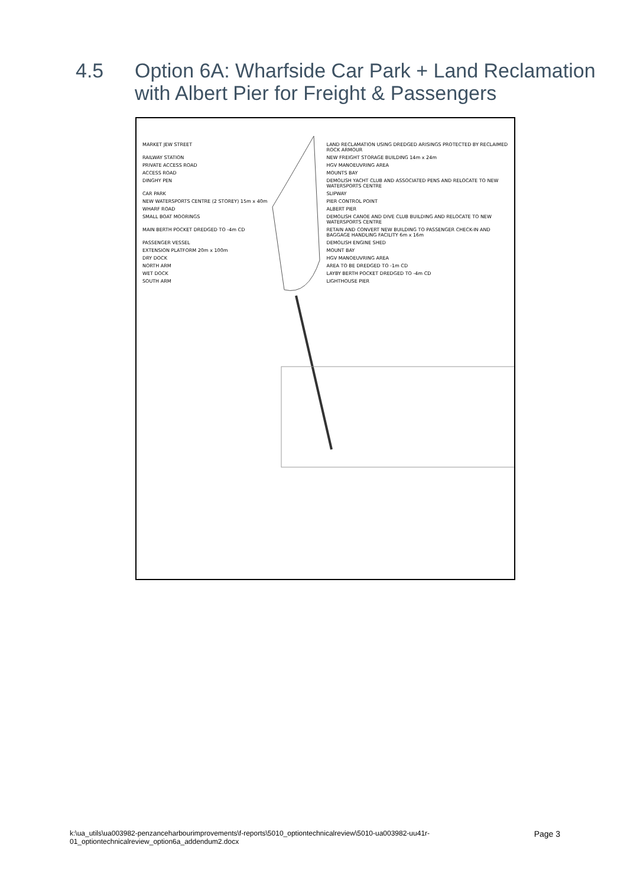4.5 Option 6A: Wharfside Car Park + Land Reclamation
with Albert Pier for Freight & Passengers
MARKET JEW STREET LAND RECLAMATION USING DREDGED ARISINGS PROTECTED BY RECLAIMED ROCK ARMOUR RAILWAY STATION NEW FREIGHT STORAGE BUILDING 14m x 24m PRIVATE ACCESS ROAD HGV MANOEUVRING AREA ACCESS ROAD MOUNTS BAY DINGHY PEN DEMOLISH YACHT CLUB AND ASSOCIATED PENS AND RELOCATE TO NEW WATERSPORTS CENTRE CAR PARK SLIPWAY NEW WATERSPORTS CENTRE (2 STOREY) 15m x 40m PIER CONTROL POINT WHARF ROAD ALBERT PIER SMALL BOAT MOORINGS DEMOLISH CANOE AND DIVE CLUB BUILDING AND RELOCATE TO NEW WATERSPORTS CENTRE MAIN BERTH POCKET DREDGED TO -4m CD RETAIN AND CONVERT NEW BUILDING TO PASSENGER CHECK-IN AND BAGGAGE HANDLING FACILITY 6m x 16m PASSENGER VESSEL DEMOLISH ENGINE SHED EXTENSION PLATFORM 20m x 100m MOUNT BAY DRY DOCK HGV MANOEUVRING AREA NORTH ARM AREA TO BE DREDGED TO -1m CD WET DOCK LAYBY BERTH POCKET DREDGED TO -4m CD SOUTH ARM LIGHTHOUSE PIER
k:\ua_utils\ua003982-penzanceharbourimprovements\f-reports\5010_optiontechnicalreview\5010-ua003982-uu41r-
01_optiontechnicalreview_option6a_addendum2.docx Page 3